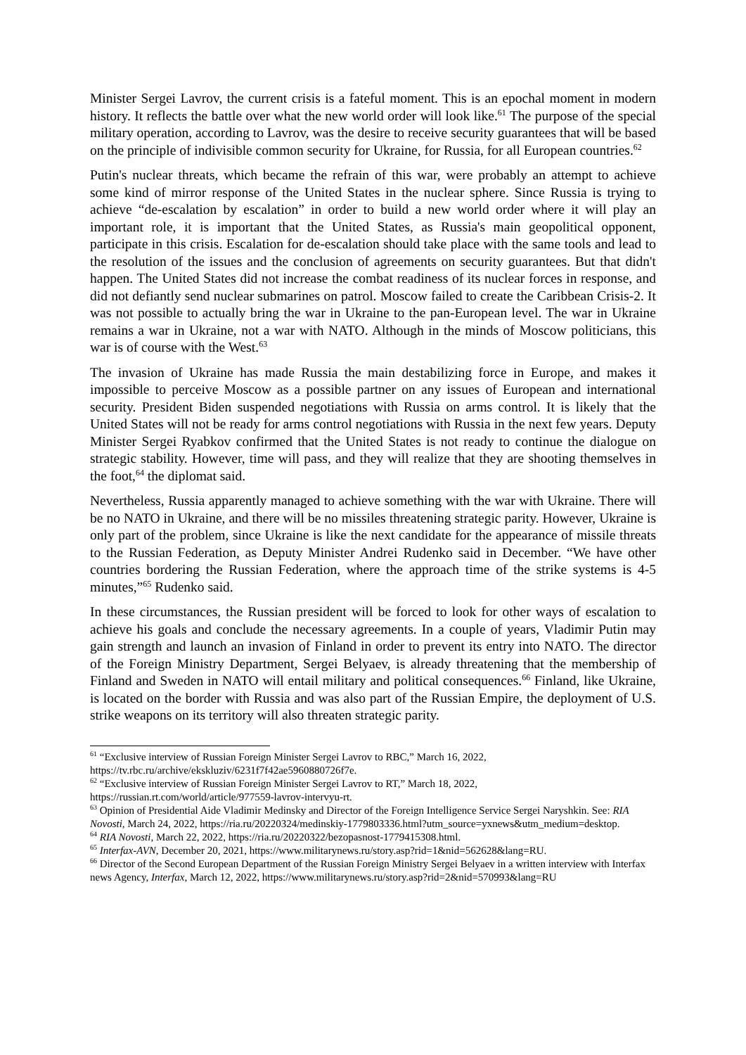Minister Sergei Lavrov, the current crisis is a fateful moment. This is an epochal moment in modern history. It reflects the battle over what the new world order will look like.<sup>61</sup> The purpose of the special military operation, according to Lavrov, was the desire to receive security guarantees that will be based on the principle of indivisible common security for Ukraine, for Russia, for all European countries.<sup>62</sup>
Putin's nuclear threats, which became the refrain of this war, were probably an attempt to achieve some kind of mirror response of the United States in the nuclear sphere. Since Russia is trying to achieve “de-escalation by escalation” in order to build a new world order where it will play an important role, it is important that the United States, as Russia's main geopolitical opponent, participate in this crisis. Escalation for de-escalation should take place with the same tools and lead to the resolution of the issues and the conclusion of agreements on security guarantees. But that didn't happen. The United States did not increase the combat readiness of its nuclear forces in response, and did not defiantly send nuclear submarines on patrol. Moscow failed to create the Caribbean Crisis-2. It was not possible to actually bring the war in Ukraine to the pan-European level. The war in Ukraine remains a war in Ukraine, not a war with NATO. Although in the minds of Moscow politicians, this war is of course with the West.<sup>63</sup>
The invasion of Ukraine has made Russia the main destabilizing force in Europe, and makes it impossible to perceive Moscow as a possible partner on any issues of European and international security. President Biden suspended negotiations with Russia on arms control. It is likely that the United States will not be ready for arms control negotiations with Russia in the next few years. Deputy Minister Sergei Ryabkov confirmed that the United States is not ready to continue the dialogue on strategic stability. However, time will pass, and they will realize that they are shooting themselves in the foot,<sup>64</sup> the diplomat said.
Nevertheless, Russia apparently managed to achieve something with the war with Ukraine. There will be no NATO in Ukraine, and there will be no missiles threatening strategic parity. However, Ukraine is only part of the problem, since Ukraine is like the next candidate for the appearance of missile threats to the Russian Federation, as Deputy Minister Andrei Rudenko said in December. “We have other countries bordering the Russian Federation, where the approach time of the strike systems is 4-5 minutes,”<sup>65</sup> Rudenko said.
In these circumstances, the Russian president will be forced to look for other ways of escalation to achieve his goals and conclude the necessary agreements. In a couple of years, Vladimir Putin may gain strength and launch an invasion of Finland in order to prevent its entry into NATO. The director of the Foreign Ministry Department, Sergei Belyaev, is already threatening that the membership of Finland and Sweden in NATO will entail military and political consequences.<sup>66</sup> Finland, like Ukraine, is located on the border with Russia and was also part of the Russian Empire, the deployment of U.S. strike weapons on its territory will also threaten strategic parity.
<sup>61</sup> “Exclusive interview of Russian Foreign Minister Sergei Lavrov to RBC,” March 16, 2022, https://tv.rbc.ru/archive/ekskluziv/6231f7f42ae5960880726f7e.
<sup>62</sup> “Exclusive interview of Russian Foreign Minister Sergei Lavrov to RT,” March 18, 2022, https://russian.rt.com/world/article/977559-lavrov-intervyu-rt.
<sup>63</sup> Opinion of Presidential Aide Vladimir Medinsky and Director of the Foreign Intelligence Service Sergei Naryshkin. See: RIA Novosti, March 24, 2022, https://ria.ru/20220324/medinskiy-1779803336.html?utm_source=yxnews&utm_medium=desktop.
<sup>64</sup> RIA Novosti, March 22, 2022, https://ria.ru/20220322/bezopasnost-1779415308.html.
<sup>65</sup> Interfax-AVN, December 20, 2021, https://www.militarynews.ru/story.asp?rid=1&nid=562628&lang=RU.
<sup>66</sup> Director of the Second European Department of the Russian Foreign Ministry Sergei Belyaev in a written interview with Interfax news Agency, Interfax, March 12, 2022, https://www.militarynews.ru/story.asp?rid=2&nid=570993&lang=RU